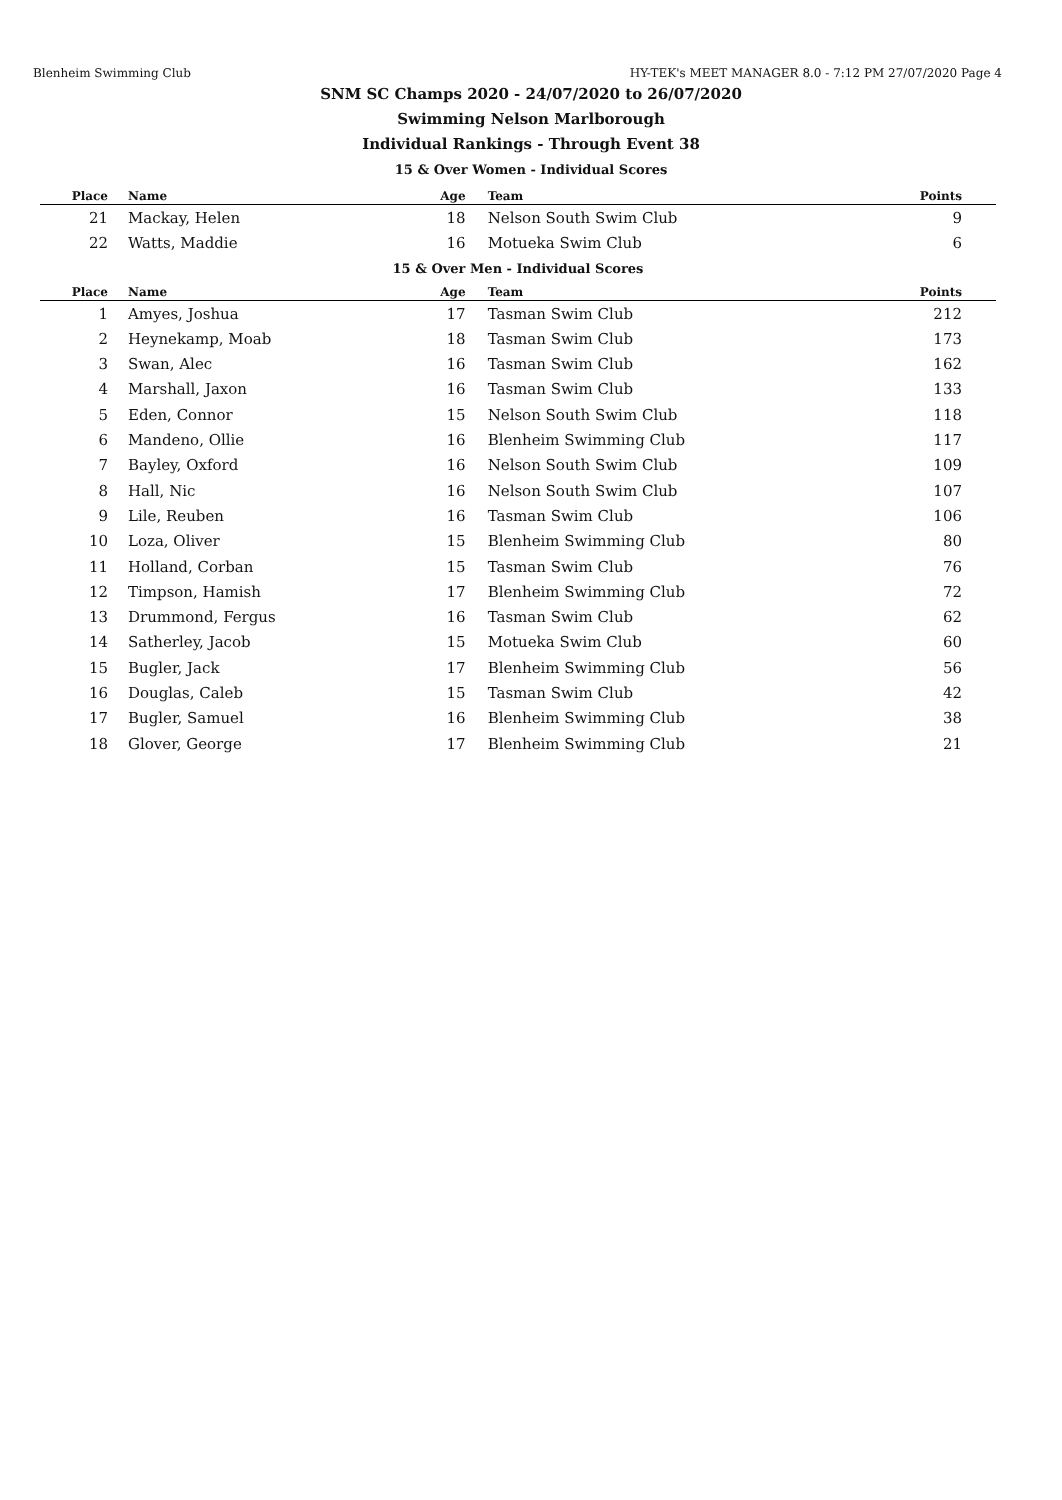Blenheim Swimming Club HY-TEK's MEET MANAGER 8.0 - 7:12 PM 27/07/2020 Page 4
SNM SC Champs 2020 - 24/07/2020 to 26/07/2020
Swimming Nelson Marlborough
Individual Rankings - Through Event 38
15 & Over Women - Individual Scores
| Place | Name | Age | Team | Points |
| --- | --- | --- | --- | --- |
| 21 | Mackay, Helen | 18 | Nelson South Swim Club | 9 |
| 22 | Watts, Maddie | 16 | Motueka Swim Club | 6 |
| 15 & Over Men - Individual Scores | | | | |
| Place | Name | Age | Team | Points |
| 1 | Amyes, Joshua | 17 | Tasman Swim Club | 212 |
| 2 | Heynekamp, Moab | 18 | Tasman Swim Club | 173 |
| 3 | Swan, Alec | 16 | Tasman Swim Club | 162 |
| 4 | Marshall, Jaxon | 16 | Tasman Swim Club | 133 |
| 5 | Eden, Connor | 15 | Nelson South Swim Club | 118 |
| 6 | Mandeno, Ollie | 16 | Blenheim Swimming Club | 117 |
| 7 | Bayley, Oxford | 16 | Nelson South Swim Club | 109 |
| 8 | Hall, Nic | 16 | Nelson South Swim Club | 107 |
| 9 | Lile, Reuben | 16 | Tasman Swim Club | 106 |
| 10 | Loza, Oliver | 15 | Blenheim Swimming Club | 80 |
| 11 | Holland, Corban | 15 | Tasman Swim Club | 76 |
| 12 | Timpson, Hamish | 17 | Blenheim Swimming Club | 72 |
| 13 | Drummond, Fergus | 16 | Tasman Swim Club | 62 |
| 14 | Satherley, Jacob | 15 | Motueka Swim Club | 60 |
| 15 | Bugler, Jack | 17 | Blenheim Swimming Club | 56 |
| 16 | Douglas, Caleb | 15 | Tasman Swim Club | 42 |
| 17 | Bugler, Samuel | 16 | Blenheim Swimming Club | 38 |
| 18 | Glover, George | 17 | Blenheim Swimming Club | 21 |